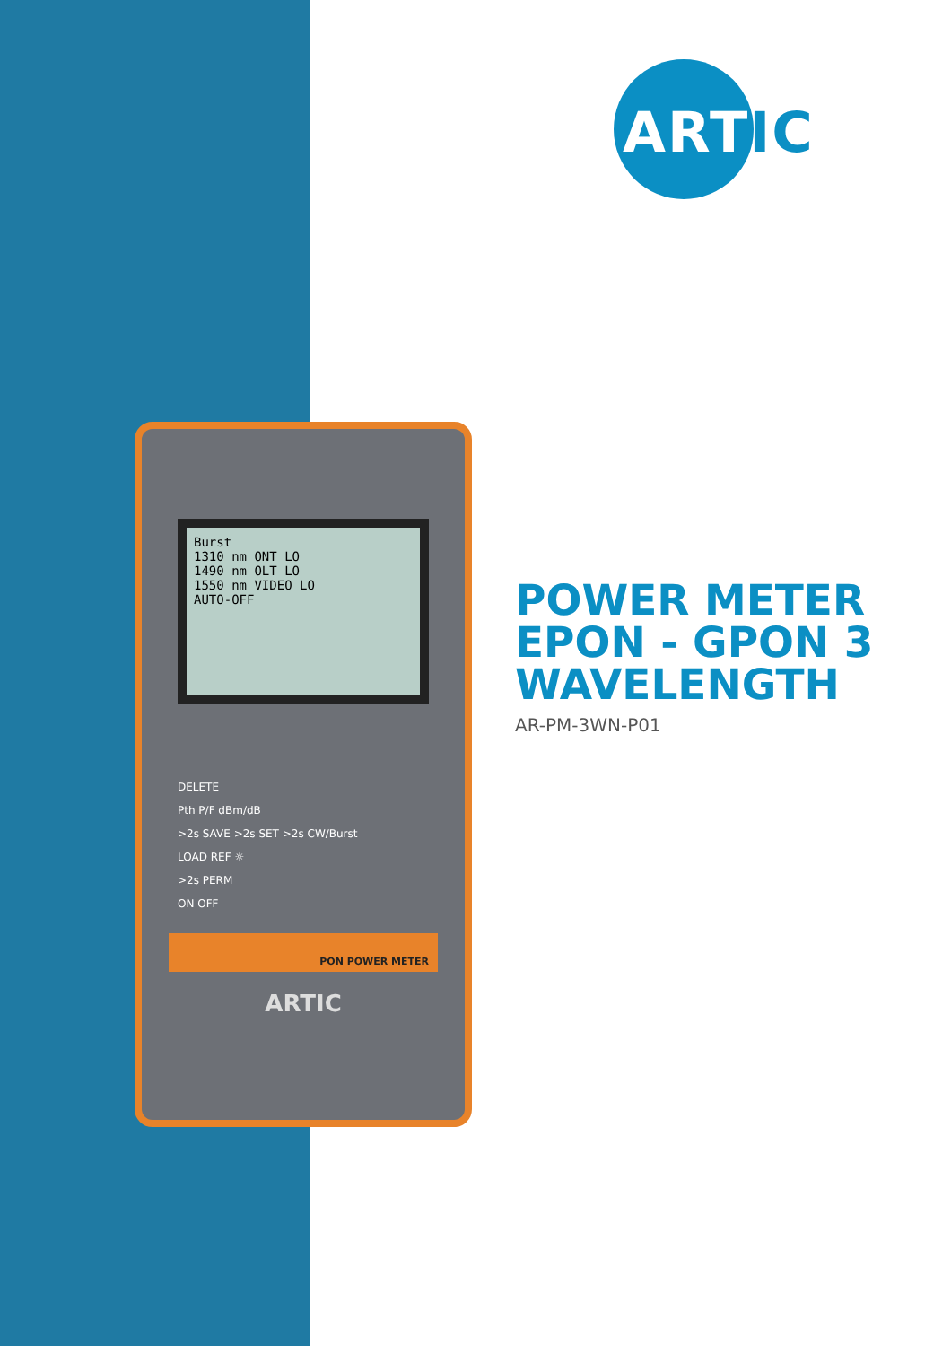ARTIC
Burst
1310 nm ONT LO
1490 nm OLT LO
1550 nm VIDEO LO
AUTO-OFF
DELETE
Pth P/F dBm/dB
>2s SAVE >2s SET >2s CW/Burst
LOAD REF ☼
>2s PERM
ON OFF
PON POWER METER
ARTIC
POWER METER
EPON - GPON 3
WAVELENGTH
AR-PM-3WN-P01